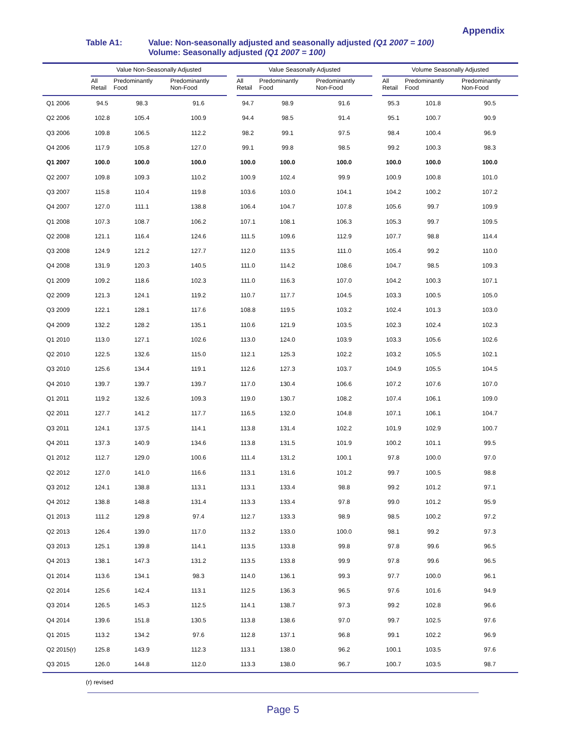Appendix
Table A1: Value: Non-seasonally adjusted and seasonally adjusted (Q1 2007 = 100)
Volume: Seasonally adjusted (Q1 2007 = 100)
| | Value Non-Seasonally Adjusted | | | | Value Seasonally Adjusted | | | | Volume Seasonally Adjusted | | |
| --- | --- | --- | --- | --- | --- | --- | --- | --- | --- | --- | --- |
| | All Retail | Predominantly Food | Predominantly Non-Food | | All Retail | Predominantly Food | Predominantly Non-Food | | All Retail | Predominantly Food | Predominantly Non-Food |
| Q1 2006 | 94.5 | 98.3 | 91.6 | | 94.7 | 98.9 | 91.6 | | 95.3 | 101.8 | 90.5 |
| Q2 2006 | 102.8 | 105.4 | 100.9 | | 94.4 | 98.5 | 91.4 | | 95.1 | 100.7 | 90.9 |
| Q3 2006 | 109.8 | 106.5 | 112.2 | | 98.2 | 99.1 | 97.5 | | 98.4 | 100.4 | 96.9 |
| Q4 2006 | 117.9 | 105.8 | 127.0 | | 99.1 | 99.8 | 98.5 | | 99.2 | 100.3 | 98.3 |
| Q1 2007 | 100.0 | 100.0 | 100.0 | | 100.0 | 100.0 | 100.0 | | 100.0 | 100.0 | 100.0 |
| Q2 2007 | 109.8 | 109.3 | 110.2 | | 100.9 | 102.4 | 99.9 | | 100.9 | 100.8 | 101.0 |
| Q3 2007 | 115.8 | 110.4 | 119.8 | | 103.6 | 103.0 | 104.1 | | 104.2 | 100.2 | 107.2 |
| Q4 2007 | 127.0 | 111.1 | 138.8 | | 106.4 | 104.7 | 107.8 | | 105.6 | 99.7 | 109.9 |
| Q1 2008 | 107.3 | 108.7 | 106.2 | | 107.1 | 108.1 | 106.3 | | 105.3 | 99.7 | 109.5 |
| Q2 2008 | 121.1 | 116.4 | 124.6 | | 111.5 | 109.6 | 112.9 | | 107.7 | 98.8 | 114.4 |
| Q3 2008 | 124.9 | 121.2 | 127.7 | | 112.0 | 113.5 | 111.0 | | 105.4 | 99.2 | 110.0 |
| Q4 2008 | 131.9 | 120.3 | 140.5 | | 111.0 | 114.2 | 108.6 | | 104.7 | 98.5 | 109.3 |
| Q1 2009 | 109.2 | 118.6 | 102.3 | | 111.0 | 116.3 | 107.0 | | 104.2 | 100.3 | 107.1 |
| Q2 2009 | 121.3 | 124.1 | 119.2 | | 110.7 | 117.7 | 104.5 | | 103.3 | 100.5 | 105.0 |
| Q3 2009 | 122.1 | 128.1 | 117.6 | | 108.8 | 119.5 | 103.2 | | 102.4 | 101.3 | 103.0 |
| Q4 2009 | 132.2 | 128.2 | 135.1 | | 110.6 | 121.9 | 103.5 | | 102.3 | 102.4 | 102.3 |
| Q1 2010 | 113.0 | 127.1 | 102.6 | | 113.0 | 124.0 | 103.9 | | 103.3 | 105.6 | 102.6 |
| Q2 2010 | 122.5 | 132.6 | 115.0 | | 112.1 | 125.3 | 102.2 | | 103.2 | 105.5 | 102.1 |
| Q3 2010 | 125.6 | 134.4 | 119.1 | | 112.6 | 127.3 | 103.7 | | 104.9 | 105.5 | 104.5 |
| Q4 2010 | 139.7 | 139.7 | 139.7 | | 117.0 | 130.4 | 106.6 | | 107.2 | 107.6 | 107.0 |
| Q1 2011 | 119.2 | 132.6 | 109.3 | | 119.0 | 130.7 | 108.2 | | 107.4 | 106.1 | 109.0 |
| Q2 2011 | 127.7 | 141.2 | 117.7 | | 116.5 | 132.0 | 104.8 | | 107.1 | 106.1 | 104.7 |
| Q3 2011 | 124.1 | 137.5 | 114.1 | | 113.8 | 131.4 | 102.2 | | 101.9 | 102.9 | 100.7 |
| Q4 2011 | 137.3 | 140.9 | 134.6 | | 113.8 | 131.5 | 101.9 | | 100.2 | 101.1 | 99.5 |
| Q1 2012 | 112.7 | 129.0 | 100.6 | | 111.4 | 131.2 | 100.1 | | 97.8 | 100.0 | 97.0 |
| Q2 2012 | 127.0 | 141.0 | 116.6 | | 113.1 | 131.6 | 101.2 | | 99.7 | 100.5 | 98.8 |
| Q3 2012 | 124.1 | 138.8 | 113.1 | | 113.1 | 133.4 | 98.8 | | 99.2 | 101.2 | 97.1 |
| Q4 2012 | 138.8 | 148.8 | 131.4 | | 113.3 | 133.4 | 97.8 | | 99.0 | 101.2 | 95.9 |
| Q1 2013 | 111.2 | 129.8 | 97.4 | | 112.7 | 133.3 | 98.9 | | 98.5 | 100.2 | 97.2 |
| Q2 2013 | 126.4 | 139.0 | 117.0 | | 113.2 | 133.0 | 100.0 | | 98.1 | 99.2 | 97.3 |
| Q3 2013 | 125.1 | 139.8 | 114.1 | | 113.5 | 133.8 | 99.8 | | 97.8 | 99.6 | 96.5 |
| Q4 2013 | 138.1 | 147.3 | 131.2 | | 113.5 | 133.8 | 99.9 | | 97.8 | 99.6 | 96.5 |
| Q1 2014 | 113.6 | 134.1 | 98.3 | | 114.0 | 136.1 | 99.3 | | 97.7 | 100.0 | 96.1 |
| Q2 2014 | 125.6 | 142.4 | 113.1 | | 112.5 | 136.3 | 96.5 | | 97.6 | 101.6 | 94.9 |
| Q3 2014 | 126.5 | 145.3 | 112.5 | | 114.1 | 138.7 | 97.3 | | 99.2 | 102.8 | 96.6 |
| Q4 2014 | 139.6 | 151.8 | 130.5 | | 113.8 | 138.6 | 97.0 | | 99.7 | 102.5 | 97.6 |
| Q1 2015 | 113.2 | 134.2 | 97.6 | | 112.8 | 137.1 | 96.8 | | 99.1 | 102.2 | 96.9 |
| Q2 2015(r) | 125.8 | 143.9 | 112.3 | | 113.1 | 138.0 | 96.2 | | 100.1 | 103.5 | 97.6 |
| Q3 2015 | 126.0 | 144.8 | 112.0 | | 113.3 | 138.0 | 96.7 | | 100.7 | 103.5 | 98.7 |
(r) revised
Page 5